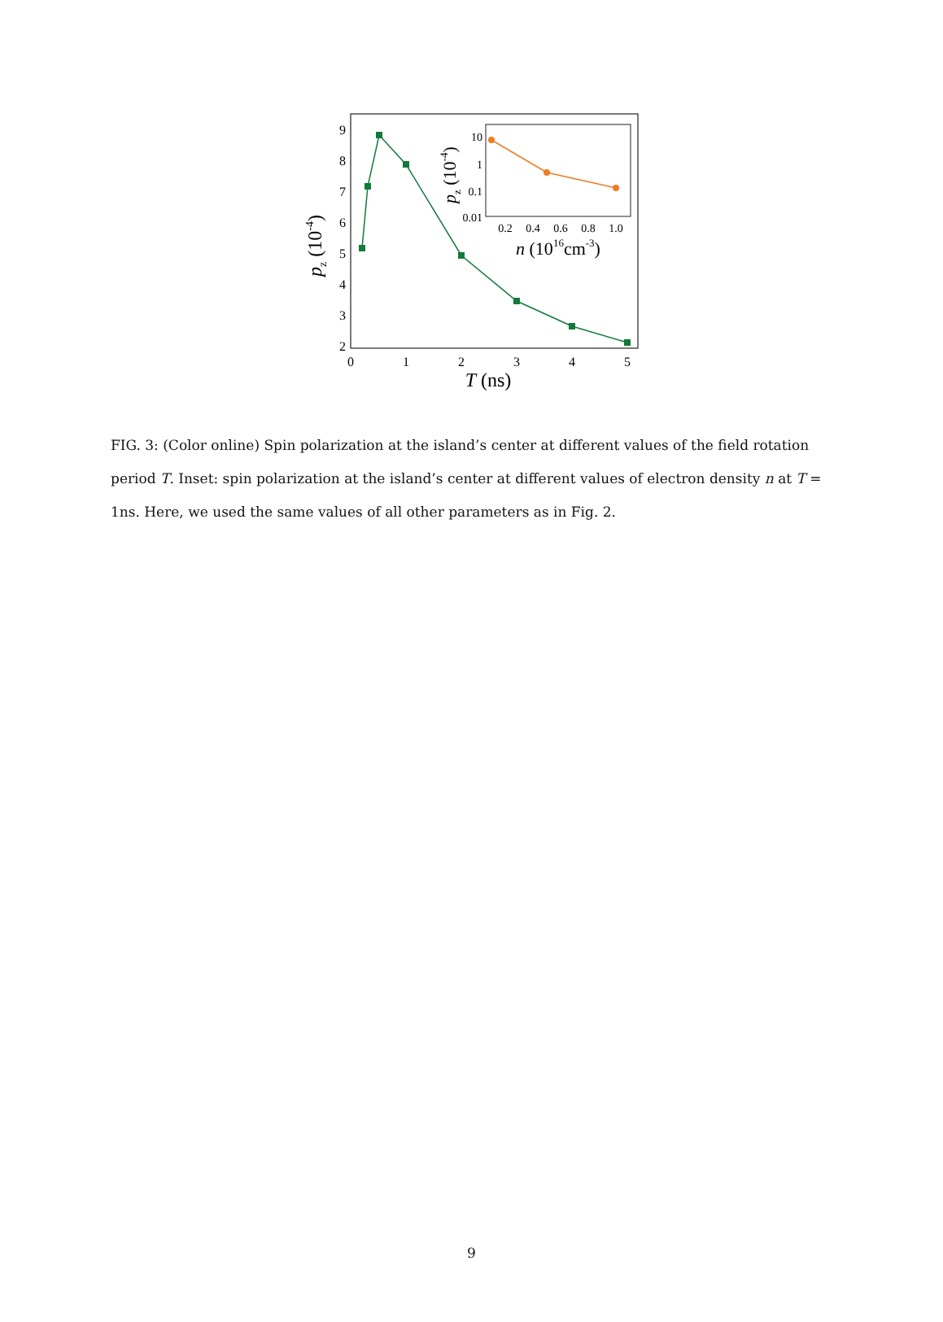9
8
7
6
5
4
3
2
0
1
2
3
4
5
T (ns)
pz (10-4)
10
1
0.1
0.01
0.2
0.4
0.6
0.8
1.0
n (1016cm-3)
pz (10-4)
FIG. 3: (Color online) Spin polarization at the island’s center at different values of the field rotation period T. Inset: spin polarization at the island’s center at different values of electron density n at T = 1ns. Here, we used the same values of all other parameters as in Fig. 2.
9